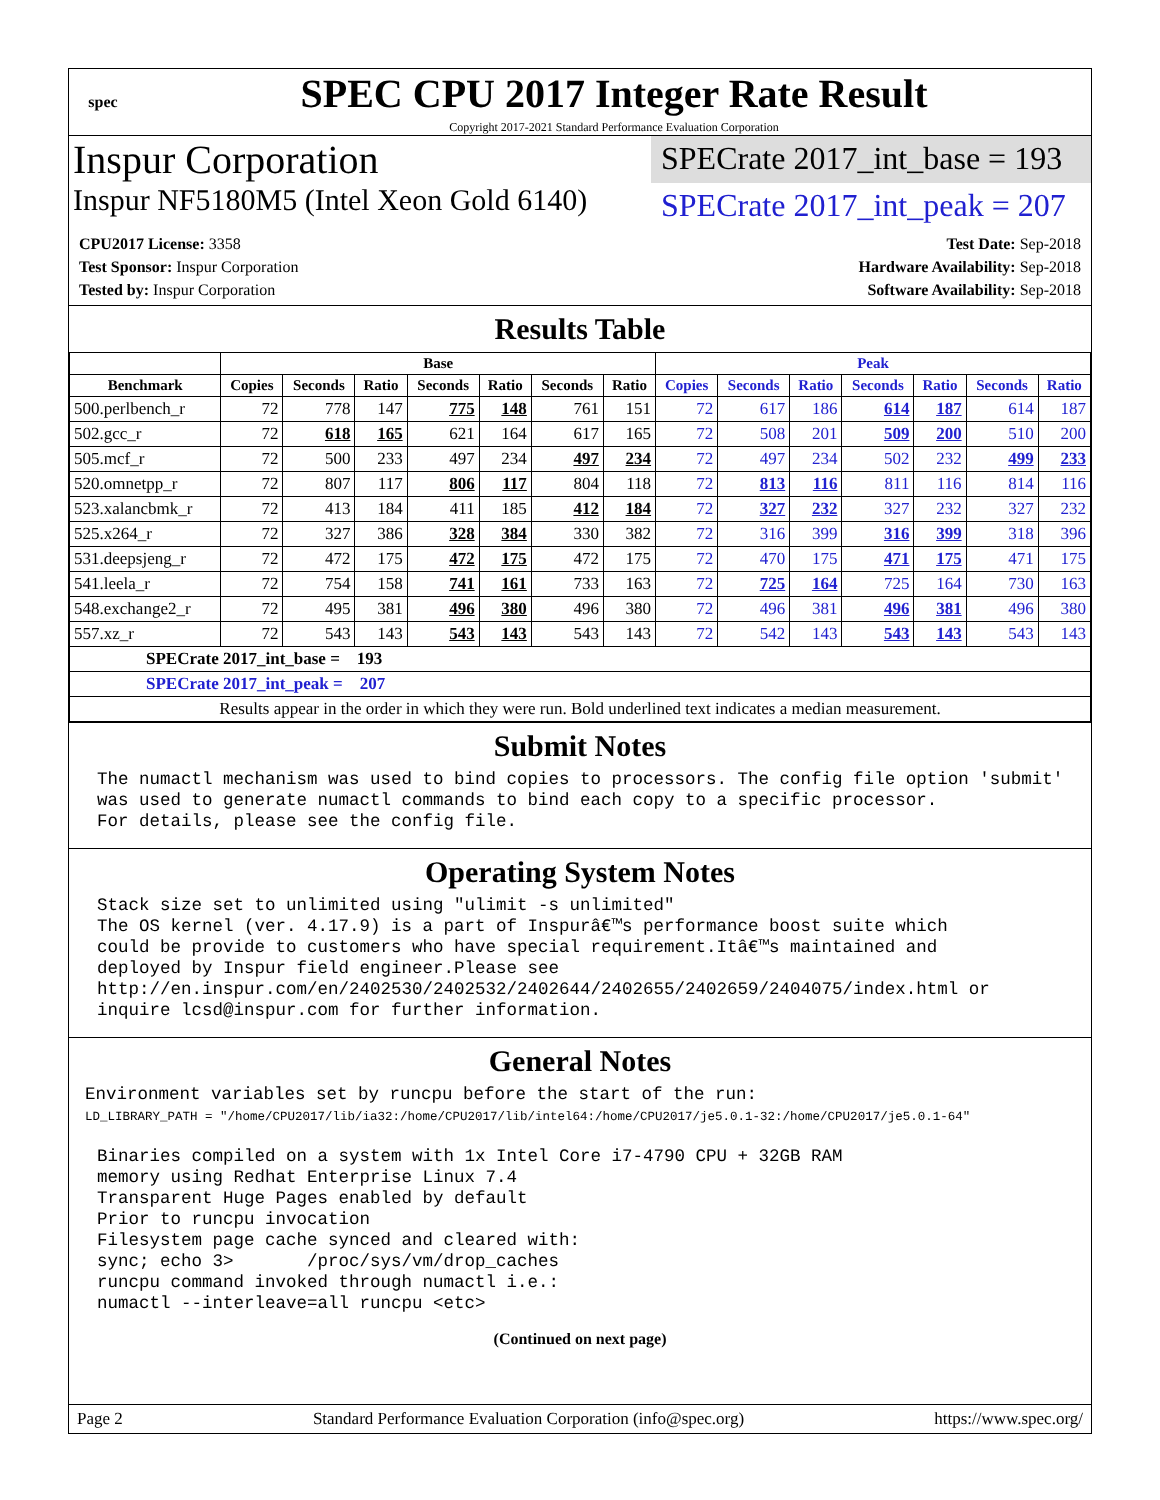spec
SPEC CPU 2017 Integer Rate Result
Copyright 2017-2021 Standard Performance Evaluation Corporation
Inspur Corporation
SPECrate 2017_int_base = 193
Inspur NF5180M5 (Intel Xeon Gold 6140)
SPECrate 2017_int_peak = 207
CPU2017 License: 3358
Test Sponsor: Inspur Corporation
Tested by: Inspur Corporation
Test Date: Sep-2018
Hardware Availability: Sep-2018
Software Availability: Sep-2018
Results Table
| | Base | | | | | | | Peak | | | | | | |
| --- | --- | --- | --- | --- | --- | --- | --- | --- | --- | --- | --- | --- | --- | --- |
| Benchmark | Copies | Seconds | Ratio | Seconds | Ratio | Seconds | Ratio | Copies | Seconds | Ratio | Seconds | Ratio | Seconds | Ratio |
| 500.perlbench_r | 72 | 778 | 147 | 775 | 148 | 761 | 151 | 72 | 617 | 186 | 614 | 187 | 614 | 187 |
| 502.gcc_r | 72 | 618 | 165 | 621 | 164 | 617 | 165 | 72 | 508 | 201 | 509 | 200 | 510 | 200 |
| 505.mcf_r | 72 | 500 | 233 | 497 | 234 | 497 | 234 | 72 | 497 | 234 | 502 | 232 | 499 | 233 |
| 520.omnetpp_r | 72 | 807 | 117 | 806 | 117 | 804 | 118 | 72 | 813 | 116 | 811 | 116 | 814 | 116 |
| 523.xalancbmk_r | 72 | 413 | 184 | 411 | 185 | 412 | 184 | 72 | 327 | 232 | 327 | 232 | 327 | 232 |
| 525.x264_r | 72 | 327 | 386 | 328 | 384 | 330 | 382 | 72 | 316 | 399 | 316 | 399 | 318 | 396 |
| 531.deepsjeng_r | 72 | 472 | 175 | 472 | 175 | 472 | 175 | 72 | 470 | 175 | 471 | 175 | 471 | 175 |
| 541.leela_r | 72 | 754 | 158 | 741 | 161 | 733 | 163 | 72 | 725 | 164 | 725 | 164 | 730 | 163 |
| 548.exchange2_r | 72 | 495 | 381 | 496 | 380 | 496 | 380 | 72 | 496 | 381 | 496 | 381 | 496 | 380 |
| 557.xz_r | 72 | 543 | 143 | 543 | 143 | 543 | 143 | 72 | 542 | 143 | 543 | 143 | 543 | 143 |
| SPECrate 2017_int_base = 193 | | | | | | | | | | | | | | |
| SPECrate 2017_int_peak = 207 | | | | | | | | | | | | | | |
| Results appear in the order in which they were run. Bold underlined text indicates a median measurement. | | | | | | | | | | | | | | |
Submit Notes
The numactl mechanism was used to bind copies to processors. The config file option 'submit'
was used to generate numactl commands to bind each copy to a specific processor.
For details, please see the config file.
Operating System Notes
Stack size set to unlimited using "ulimit -s unlimited"
The OS kernel (ver. 4.17.9) is a part of Inspurâ€™s performance boost suite which
could be provide to customers who have special requirement.Itâ€™s maintained and
deployed by Inspur field engineer.Please see
http://en.inspur.com/en/2402530/2402532/2402644/2402655/2402659/2404075/index.html or
inquire lcsd@inspur.com for further information.
General Notes
Environment variables set by runcpu before the start of the run:
LD_LIBRARY_PATH = "/home/CPU2017/lib/ia32:/home/CPU2017/lib/intel64:/home/CPU2017/je5.0.1-32:/home/CPU2017/je5.0.1-64"
Binaries compiled on a system with 1x Intel Core i7-4790 CPU + 32GB RAM
memory using Redhat Enterprise Linux 7.4
Transparent Huge Pages enabled by default
Prior to runcpu invocation
Filesystem page cache synced and cleared with:
sync; echo 3>       /proc/sys/vm/drop_caches
runcpu command invoked through numactl i.e.:
numactl --interleave=all runcpu <etc>
(Continued on next page)
Page 2 Standard Performance Evaluation Corporation (info@spec.org) https://www.spec.org/